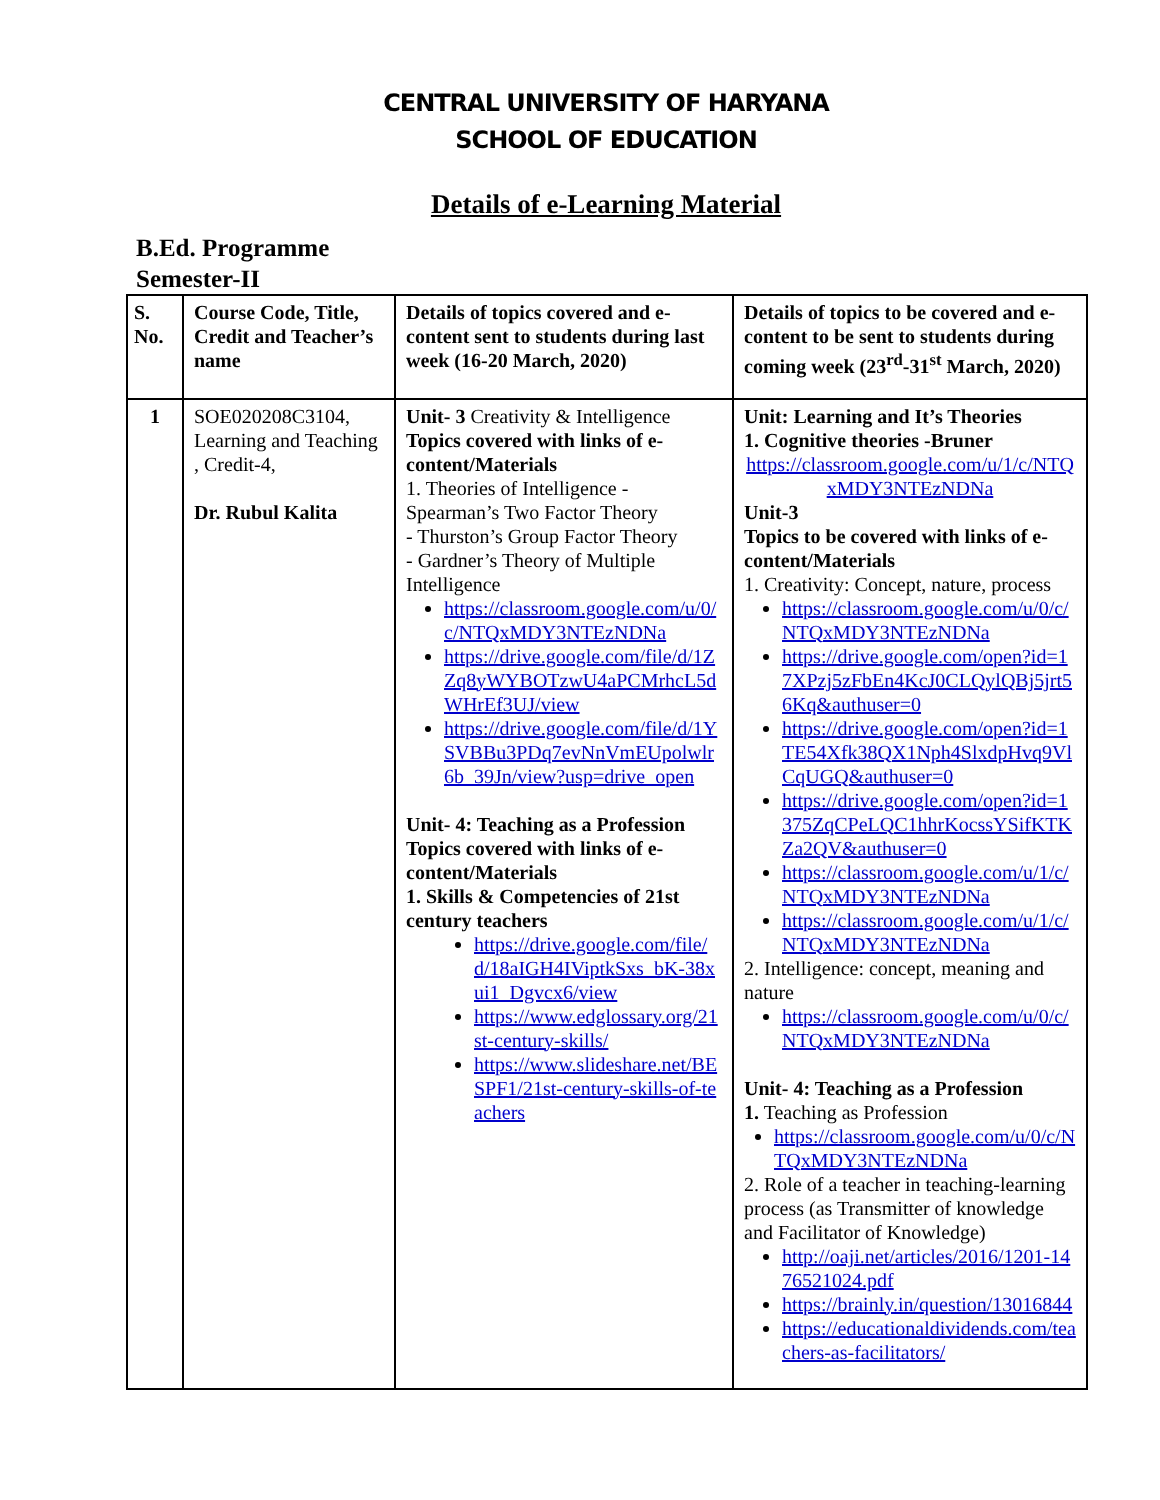CENTRAL UNIVERSITY OF HARYANA
SCHOOL OF EDUCATION
Details of e-Learning Material
B.Ed. Programme
Semester-II
| S. No. | Course Code, Title, Credit and Teacher’s name | Details of topics covered and e-content sent to students during last week (16-20 March, 2020) | Details of topics to be covered and e-content to be sent to students during coming week (23<sup>rd</sup>-31<sup>st</sup> March, 2020) |
| --- | --- | --- | --- |
| 1 | SOE020208C3104, Learning and Teaching , Credit-4, Dr. Rubul Kalita | Unit- 3 Creativity & Intelligence Topics covered with links of e-content/Materials 1. Theories of Intelligence - Spearman’s Two Factor Theory - Thurston’s Group Factor Theory - Gardner’s Theory of Multiple Intelligence https://classroom.google.com/u/0/c/NTQxMDY3NTEzNDNa https://drive.google.com/file/d/1ZZq8yWYBOTzwU4aPCMrhcL5dWHrEf3UJ/view https://drive.google.com/file/d/1YSVBBu3PDq7evNnVmEUpolwlr6b_39Jn/view?usp=drive_open Unit- 4: Teaching as a Profession Topics covered with links of e-content/Materials 1. Skills & Competencies of 21st century teachers https://drive.google.com/file/d/18aIGH4IViptkSxs_bK-38xui1_Dgvcx6/view https://www.edglossary.org/21st-century-skills/ https://www.slideshare.net/BESPF1/21st-century-skills-of-teachers | Unit: Learning and It’s Theories 1. Cognitive theories -Bruner https://classroom.google.com/u/1/c/NTQxMDY3NTEzNDNa Unit-3 Topics to be covered with links of e-content/Materials 1. Creativity: Concept, nature, process https://classroom.google.com/u/0/c/NTQxMDY3NTEzNDNa https://drive.google.com/open?id=17XPzj5zFbEn4KcJ0CLQylQBj5jrt56Kq&authuser=0 https://drive.google.com/open?id=1TE54Xfk38QX1Nph4SlxdpHvq9VlCqUGQ&authuser=0 https://drive.google.com/open?id=1375ZqCPeLQC1hhrKocssYSifKTKZa2QV&authuser=0 https://classroom.google.com/u/1/c/NTQxMDY3NTEzNDNa https://classroom.google.com/u/1/c/NTQxMDY3NTEzNDNa 2. Intelligence: concept, meaning and nature https://classroom.google.com/u/0/c/NTQxMDY3NTEzNDNa Unit- 4: Teaching as a Profession 1. Teaching as Profession https://classroom.google.com/u/0/c/NTQxMDY3NTEzNDNa 2. Role of a teacher in teaching-learning process (as Transmitter of knowledge and Facilitator of Knowledge) http://oaji.net/articles/2016/1201-1476521024.pdf https://brainly.in/question/13016844 https://educationaldividends.com/teachers-as-facilitators/ |